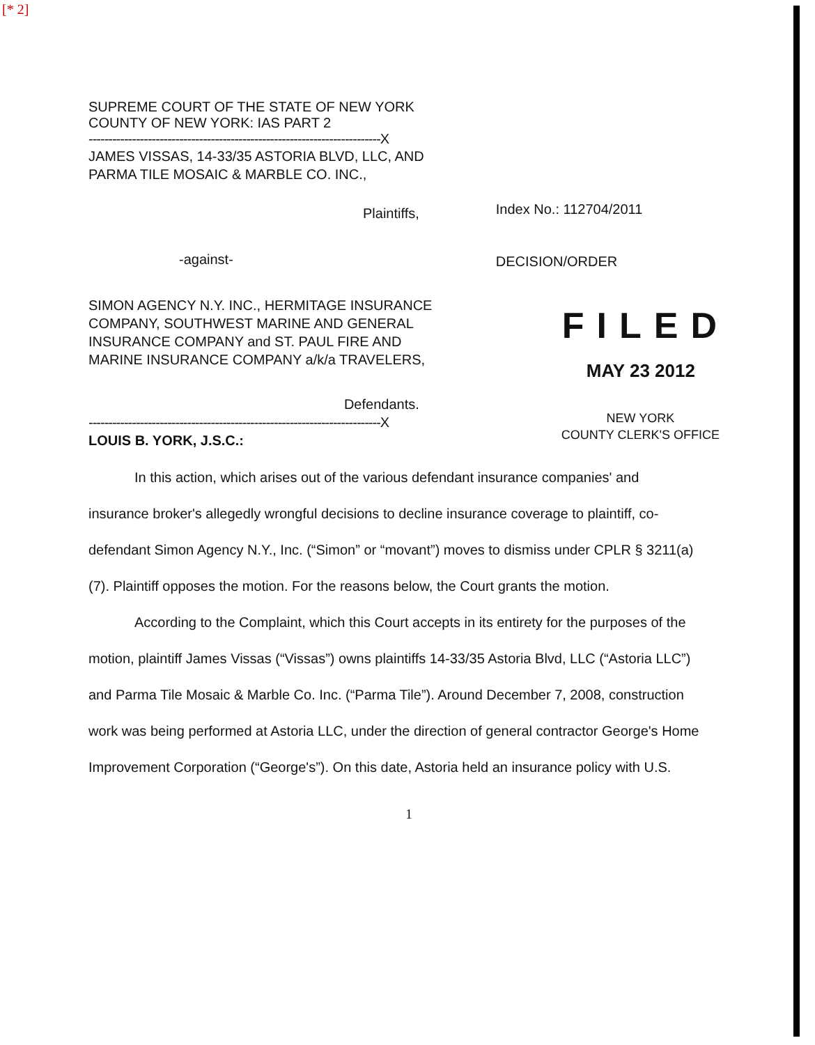[* 2]
SUPREME COURT OF THE STATE OF NEW YORK
COUNTY OF NEW YORK: IAS PART 2
--------------------------------------------------------------------------X
JAMES VISSAS, 14-33/35 ASTORIA BLVD, LLC, AND PARMA TILE MOSAIC & MARBLE CO. INC.,
Plaintiffs,
-against-
SIMON AGENCY N.Y. INC., HERMITAGE INSURANCE COMPANY, SOUTHWEST MARINE AND GENERAL INSURANCE COMPANY and ST. PAUL FIRE AND MARINE INSURANCE COMPANY a/k/a TRAVELERS,
Defendants.
--------------------------------------------------------------------------X
LOUIS B. YORK, J.S.C.:
Index No.: 112704/2011
DECISION/ORDER
FILED
MAY 23 2012
NEW YORK
COUNTY CLERK'S OFFICE
In this action, which arises out of the various defendant insurance companies' and insurance broker's allegedly wrongful decisions to decline insurance coverage to plaintiff, co-defendant Simon Agency N.Y., Inc. (“Simon” or “movant”) moves to dismiss under CPLR § 3211(a)(7). Plaintiff opposes the motion. For the reasons below, the Court grants the motion.
According to the Complaint, which this Court accepts in its entirety for the purposes of the motion, plaintiff James Vissas (“Vissas”) owns plaintiffs 14-33/35 Astoria Blvd, LLC (“Astoria LLC”) and Parma Tile Mosaic & Marble Co. Inc. (“Parma Tile”). Around December 7, 2008, construction work was being performed at Astoria LLC, under the direction of general contractor George's Home Improvement Corporation (“George's”). On this date, Astoria held an insurance policy with U.S.
1